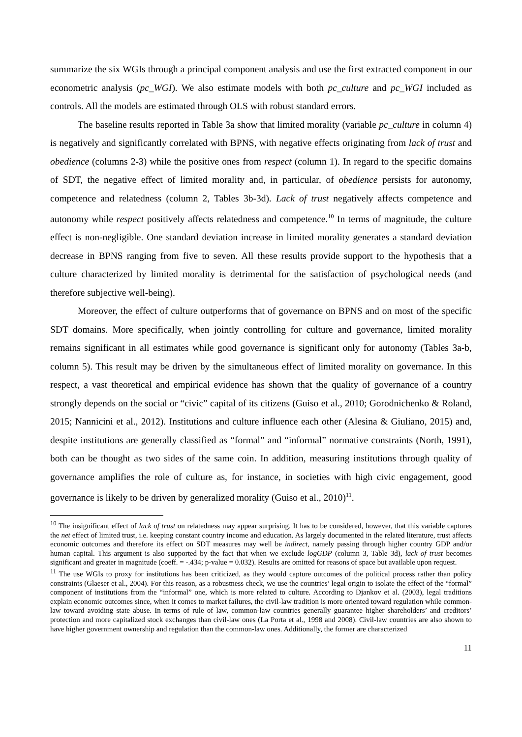summarize the six WGIs through a principal component analysis and use the first extracted component in our econometric analysis (pc_WGI). We also estimate models with both pc_culture and pc_WGI included as controls. All the models are estimated through OLS with robust standard errors.
The baseline results reported in Table 3a show that limited morality (variable pc_culture in column 4) is negatively and significantly correlated with BPNS, with negative effects originating from lack of trust and obedience (columns 2-3) while the positive ones from respect (column 1). In regard to the specific domains of SDT, the negative effect of limited morality and, in particular, of obedience persists for autonomy, competence and relatedness (column 2, Tables 3b-3d). Lack of trust negatively affects competence and autonomy while respect positively affects relatedness and competence.<sup>10</sup> In terms of magnitude, the culture effect is non-negligible. One standard deviation increase in limited morality generates a standard deviation decrease in BPNS ranging from five to seven. All these results provide support to the hypothesis that a culture characterized by limited morality is detrimental for the satisfaction of psychological needs (and therefore subjective well-being).
Moreover, the effect of culture outperforms that of governance on BPNS and on most of the specific SDT domains. More specifically, when jointly controlling for culture and governance, limited morality remains significant in all estimates while good governance is significant only for autonomy (Tables 3a-b, column 5). This result may be driven by the simultaneous effect of limited morality on governance. In this respect, a vast theoretical and empirical evidence has shown that the quality of governance of a country strongly depends on the social or “civic” capital of its citizens (Guiso et al., 2010; Gorodnichenko & Roland, 2015; Nannicini et al., 2012). Institutions and culture influence each other (Alesina & Giuliano, 2015) and, despite institutions are generally classified as “formal” and “informal” normative constraints (North, 1991), both can be thought as two sides of the same coin. In addition, measuring institutions through quality of governance amplifies the role of culture as, for instance, in societies with high civic engagement, good governance is likely to be driven by generalized morality (Guiso et al., 2010)<sup>11</sup>.
<sup>10</sup> The insignificant effect of lack of trust on relatedness may appear surprising. It has to be considered, however, that this variable captures the net effect of limited trust, i.e. keeping constant country income and education. As largely documented in the related literature, trust affects economic outcomes and therefore its effect on SDT measures may well be indirect, namely passing through higher country GDP and/or human capital. This argument is also supported by the fact that when we exclude logGDP (column 3, Table 3d), lack of trust becomes significant and greater in magnitude (coeff. = -.434; p-value = 0.032). Results are omitted for reasons of space but available upon request.
<sup>11</sup> The use WGIs to proxy for institutions has been criticized, as they would capture outcomes of the political process rather than policy constraints (Glaeser et al., 2004). For this reason, as a robustness check, we use the countries’ legal origin to isolate the effect of the “formal” component of institutions from the “informal” one, which is more related to culture. According to Djankov et al. (2003), legal traditions explain economic outcomes since, when it comes to market failures, the civil-law tradition is more oriented toward regulation while common-law toward avoiding state abuse. In terms of rule of law, common-law countries generally guarantee higher shareholders’ and creditors’ protection and more capitalized stock exchanges than civil-law ones (La Porta et al., 1998 and 2008). Civil-law countries are also shown to have higher government ownership and regulation than the common-law ones. Additionally, the former are characterized
11